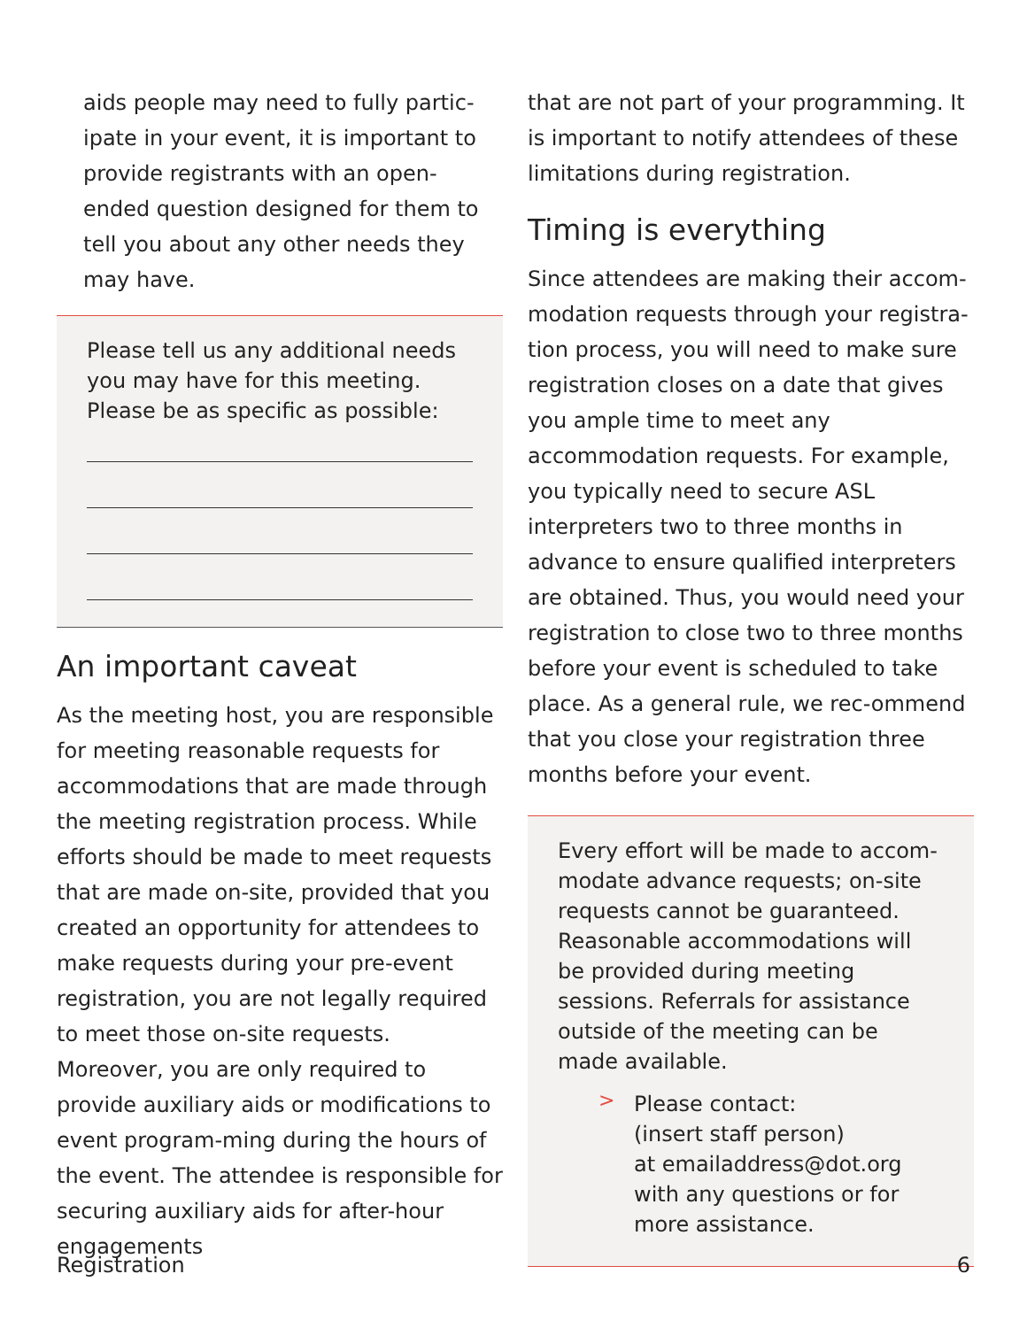aids people may need to fully partic-ipate in your event, it is important to provide registrants with an open-ended question designed for them to tell you about any other needs they may have.
Please tell us any additional needs you may have for this meeting. Please be as specific as possible:
An important caveat
As the meeting host, you are responsible for meeting reasonable requests for accommodations that are made through the meeting registration process. While efforts should be made to meet requests that are made on-site, provided that you created an opportunity for attendees to make requests during your pre-event registration, you are not legally required to meet those on-site requests. Moreover, you are only required to provide auxiliary aids or modifications to event program-ming during the hours of the event. The attendee is responsible for securing auxiliary aids for after-hour engagements
that are not part of your programming. It is important to notify attendees of these limitations during registration.
Timing is everything
Since attendees are making their accom-modation requests through your registra-tion process, you will need to make sure registration closes on a date that gives you ample time to meet any accommodation requests. For example, you typically need to secure ASL interpreters two to three months in advance to ensure qualified interpreters are obtained. Thus, you would need your registration to close two to three months before your event is scheduled to take place. As a general rule, we rec-ommend that you close your registration three months before your event.
Every effort will be made to accom-modate advance requests; on-site requests cannot be guaranteed. Reasonable accommodations will be provided during meeting sessions. Referrals for assistance outside of the meeting can be made available.
>
Please contact:
(insert staff person)
at emailaddress@dot.org
with any questions or for
more assistance.
Registration 6